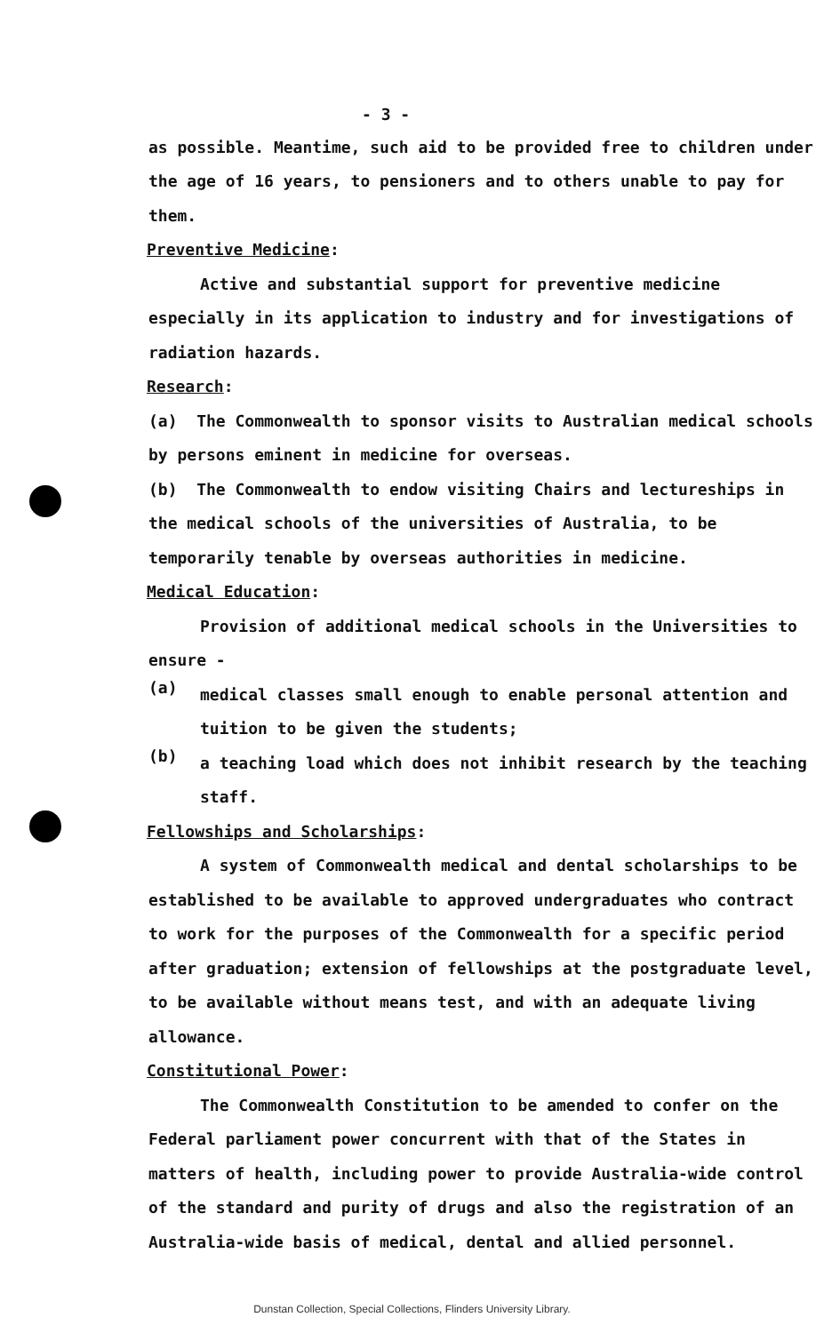- 3 -
as possible. Meantime, such aid to be provided free to children under the age of 16 years, to pensioners and to others unable to pay for them.
Preventive Medicine:
Active and substantial support for preventive medicine especially in its application to industry and for investigations of radiation hazards.
Research:
(a) The Commonwealth to sponsor visits to Australian medical schools by persons eminent in medicine for overseas.
(b) The Commonwealth to endow visiting Chairs and lectureships in the medical schools of the universities of Australia, to be temporarily tenable by overseas authorities in medicine.
Medical Education:
Provision of additional medical schools in the Universities to ensure -
(a)
medical classes small enough to enable personal attention and tuition to be given the students;
(b)
a teaching load which does not inhibit research by the teaching staff.
Fellowships and Scholarships:
A system of Commonwealth medical and dental scholarships to be established to be available to approved undergraduates who contract to work for the purposes of the Commonwealth for a specific period after graduation; extension of fellowships at the postgraduate level, to be available without means test, and with an adequate living allowance.
Constitutional Power:
The Commonwealth Constitution to be amended to confer on the Federal parliament power concurrent with that of the States in matters of health, including power to provide Australia-wide control of the standard and purity of drugs and also the registration of an Australia-wide basis of medical, dental and allied personnel.
Dunstan Collection, Special Collections, Flinders University Library.